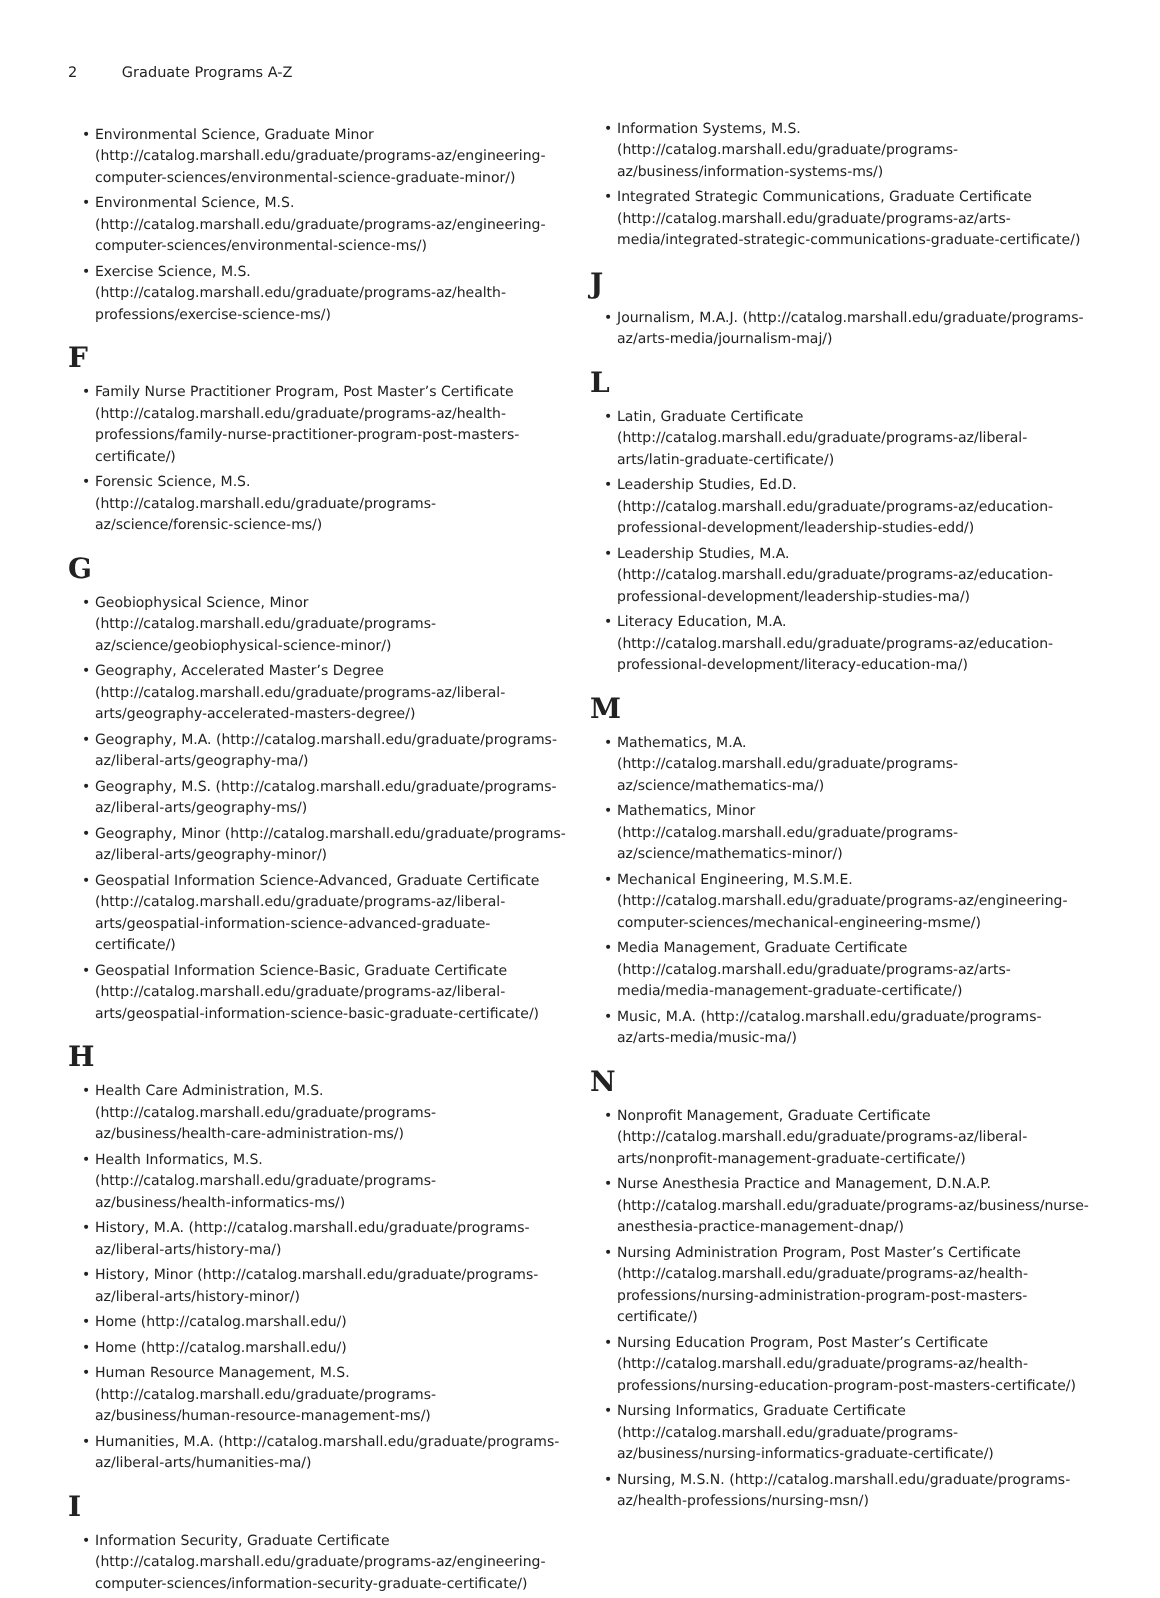2 Graduate Programs A-Z
Environmental Science, Graduate Minor (http://catalog.marshall.edu/graduate/programs-az/engineering-computer-sciences/environmental-science-graduate-minor/)
Environmental Science, M.S. (http://catalog.marshall.edu/graduate/programs-az/engineering-computer-sciences/environmental-science-ms/)
Exercise Science, M.S. (http://catalog.marshall.edu/graduate/programs-az/health-professions/exercise-science-ms/)
F
Family Nurse Practitioner Program, Post Master’s Certificate (http://catalog.marshall.edu/graduate/programs-az/health-professions/family-nurse-practitioner-program-post-masters-certificate/)
Forensic Science, M.S. (http://catalog.marshall.edu/graduate/programs-az/science/forensic-science-ms/)
G
Geobiophysical Science, Minor (http://catalog.marshall.edu/graduate/programs-az/science/geobiophysical-science-minor/)
Geography, Accelerated Master’s Degree (http://catalog.marshall.edu/graduate/programs-az/liberal-arts/geography-accelerated-masters-degree/)
Geography, M.A. (http://catalog.marshall.edu/graduate/programs-az/liberal-arts/geography-ma/)
Geography, M.S. (http://catalog.marshall.edu/graduate/programs-az/liberal-arts/geography-ms/)
Geography, Minor (http://catalog.marshall.edu/graduate/programs-az/liberal-arts/geography-minor/)
Geospatial Information Science-Advanced, Graduate Certificate (http://catalog.marshall.edu/graduate/programs-az/liberal-arts/geospatial-information-science-advanced-graduate-certificate/)
Geospatial Information Science-Basic, Graduate Certificate (http://catalog.marshall.edu/graduate/programs-az/liberal-arts/geospatial-information-science-basic-graduate-certificate/)
H
Health Care Administration, M.S. (http://catalog.marshall.edu/graduate/programs-az/business/health-care-administration-ms/)
Health Informatics, M.S. (http://catalog.marshall.edu/graduate/programs-az/business/health-informatics-ms/)
History, M.A. (http://catalog.marshall.edu/graduate/programs-az/liberal-arts/history-ma/)
History, Minor (http://catalog.marshall.edu/graduate/programs-az/liberal-arts/history-minor/)
Home (http://catalog.marshall.edu/)
Home (http://catalog.marshall.edu/)
Human Resource Management, M.S. (http://catalog.marshall.edu/graduate/programs-az/business/human-resource-management-ms/)
Humanities, M.A. (http://catalog.marshall.edu/graduate/programs-az/liberal-arts/humanities-ma/)
I
Information Security, Graduate Certificate (http://catalog.marshall.edu/graduate/programs-az/engineering-computer-sciences/information-security-graduate-certificate/)
Information Systems, M.S. (http://catalog.marshall.edu/graduate/programs-az/business/information-systems-ms/)
Integrated Strategic Communications, Graduate Certificate (http://catalog.marshall.edu/graduate/programs-az/arts-media/integrated-strategic-communications-graduate-certificate/)
J
Journalism, M.A.J. (http://catalog.marshall.edu/graduate/programs-az/arts-media/journalism-maj/)
L
Latin, Graduate Certificate (http://catalog.marshall.edu/graduate/programs-az/liberal-arts/latin-graduate-certificate/)
Leadership Studies, Ed.D. (http://catalog.marshall.edu/graduate/programs-az/education-professional-development/leadership-studies-edd/)
Leadership Studies, M.A. (http://catalog.marshall.edu/graduate/programs-az/education-professional-development/leadership-studies-ma/)
Literacy Education, M.A. (http://catalog.marshall.edu/graduate/programs-az/education-professional-development/literacy-education-ma/)
M
Mathematics, M.A. (http://catalog.marshall.edu/graduate/programs-az/science/mathematics-ma/)
Mathematics, Minor (http://catalog.marshall.edu/graduate/programs-az/science/mathematics-minor/)
Mechanical Engineering, M.S.M.E. (http://catalog.marshall.edu/graduate/programs-az/engineering-computer-sciences/mechanical-engineering-msme/)
Media Management, Graduate Certificate (http://catalog.marshall.edu/graduate/programs-az/arts-media/media-management-graduate-certificate/)
Music, M.A. (http://catalog.marshall.edu/graduate/programs-az/arts-media/music-ma/)
N
Nonprofit Management, Graduate Certificate (http://catalog.marshall.edu/graduate/programs-az/liberal-arts/nonprofit-management-graduate-certificate/)
Nurse Anesthesia Practice and Management, D.N.A.P. (http://catalog.marshall.edu/graduate/programs-az/business/nurse-anesthesia-practice-management-dnap/)
Nursing Administration Program, Post Master’s Certificate (http://catalog.marshall.edu/graduate/programs-az/health-professions/nursing-administration-program-post-masters-certificate/)
Nursing Education Program, Post Master’s Certificate (http://catalog.marshall.edu/graduate/programs-az/health-professions/nursing-education-program-post-masters-certificate/)
Nursing Informatics, Graduate Certificate (http://catalog.marshall.edu/graduate/programs-az/business/nursing-informatics-graduate-certificate/)
Nursing, M.S.N. (http://catalog.marshall.edu/graduate/programs-az/health-professions/nursing-msn/)